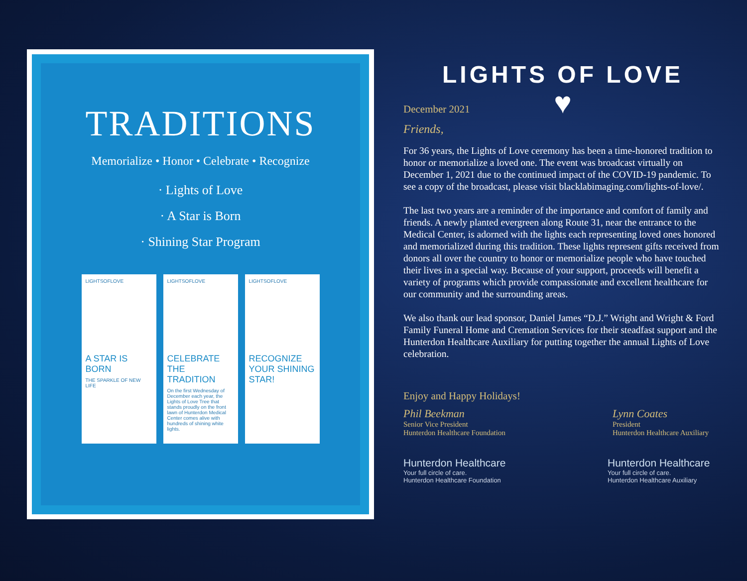TRADITIONS
Memorialize • Honor • Celebrate • Recognize
· Lights of Love
· A Star is Born
· Shining Star Program
LIGHTSOFLOVE
A STAR IS BORN
THE SPARKLE OF NEW LIFE
LIGHTSOFLOVE
CELEBRATE THE TRADITION
On the first Wednesday of December each year, the Lights of Love Tree that stands proudly on the front lawn of Hunterdon Medical Center comes alive with hundreds of shining white lights.
LIGHTSOFLOVE
RECOGNIZE YOUR SHINING STAR!
LIGHTS OF LOVE
♥
December 2021
Friends,
For 36 years, the Lights of Love ceremony has been a time-honored tradition to honor or memorialize a loved one. The event was broadcast virtually on December 1, 2021 due to the continued impact of the COVID-19 pandemic. To see a copy of the broadcast, please visit blacklabimaging.com/lights-of-love/.
The last two years are a reminder of the importance and comfort of family and friends. A newly planted evergreen along Route 31, near the entrance to the Medical Center, is adorned with the lights each representing loved ones honored and memorialized during this tradition. These lights represent gifts received from donors all over the country to honor or memorialize people who have touched their lives in a special way. Because of your support, proceeds will benefit a variety of programs which provide compassionate and excellent healthcare for our community and the surrounding areas.
We also thank our lead sponsor, Daniel James “D.J.” Wright and Wright & Ford Family Funeral Home and Cremation Services for their steadfast support and the Hunterdon Healthcare Auxiliary for putting together the annual Lights of Love celebration.
Enjoy and Happy Holidays!
Phil Beekman
Senior Vice President
Hunterdon Healthcare Foundation
Lynn Coates
President
Hunterdon Healthcare Auxiliary
Hunterdon Healthcare
Your full circle of care.
Hunterdon Healthcare Foundation
Hunterdon Healthcare
Your full circle of care.
Hunterdon Healthcare Auxiliary